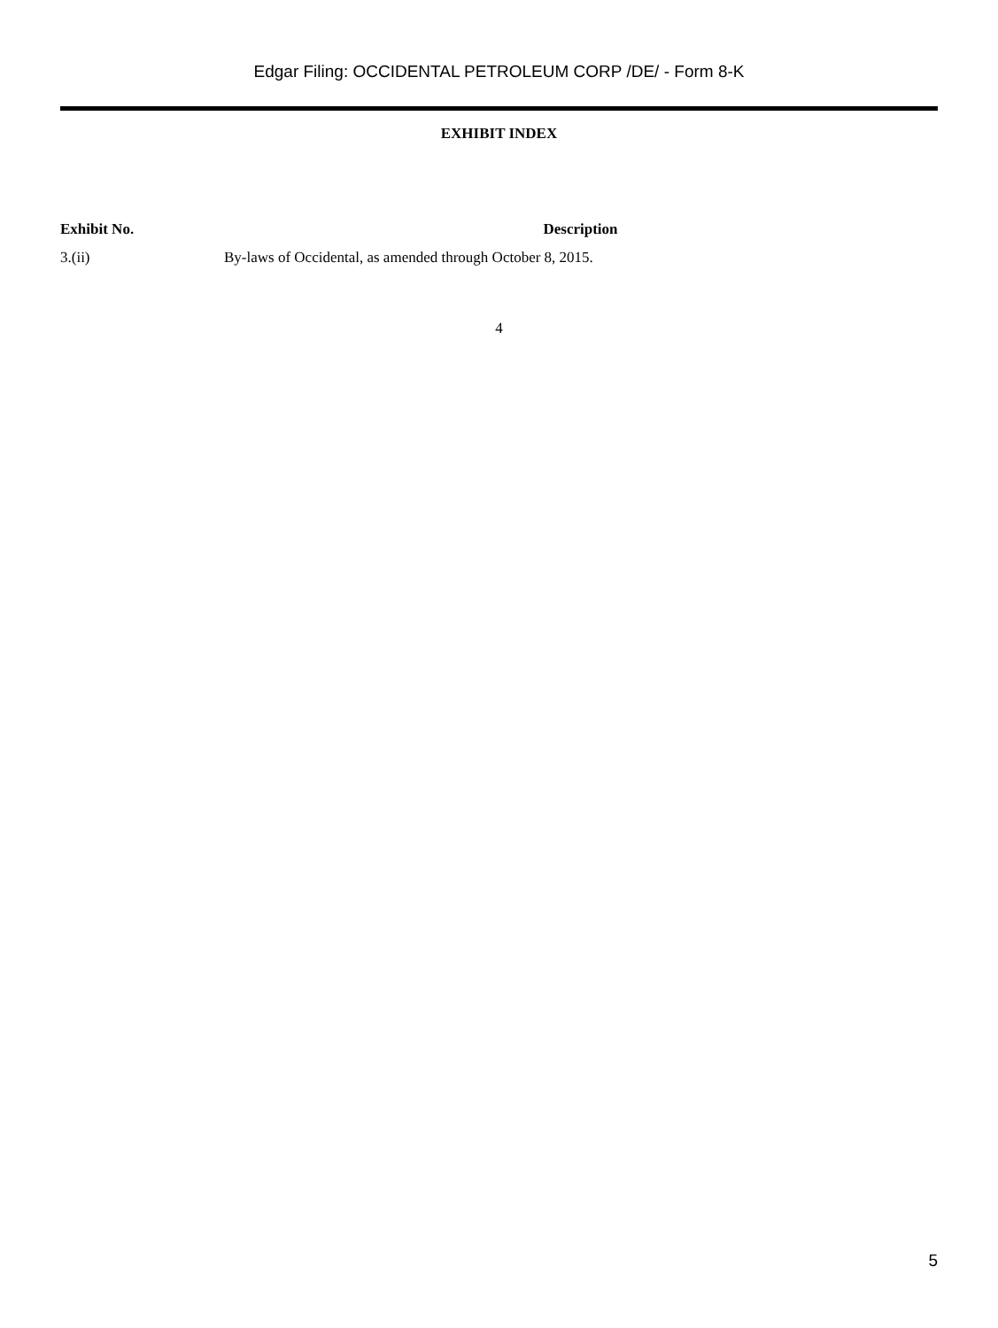Edgar Filing: OCCIDENTAL PETROLEUM CORP /DE/ - Form 8-K
EXHIBIT INDEX
| Exhibit No. | Description |
| --- | --- |
| 3.(ii) | By-laws of Occidental, as amended through October 8, 2015. |
4
5